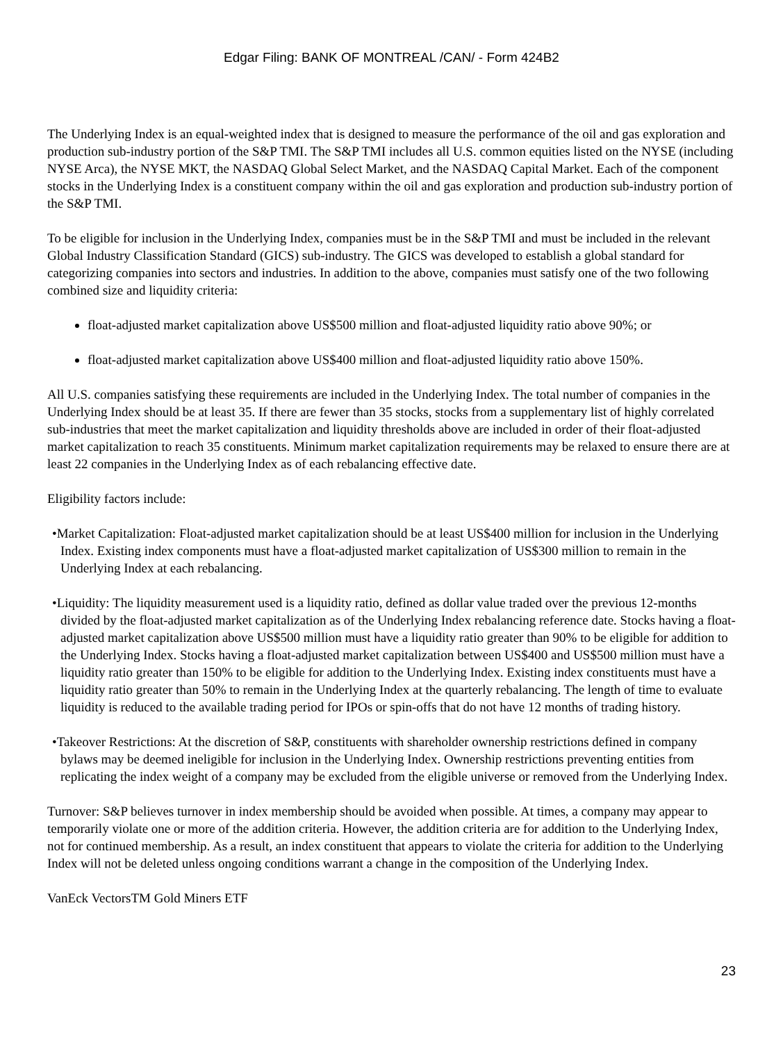Edgar Filing: BANK OF MONTREAL /CAN/ - Form 424B2
The Underlying Index is an equal-weighted index that is designed to measure the performance of the oil and gas exploration and production sub-industry portion of the S&P TMI. The S&P TMI includes all U.S. common equities listed on the NYSE (including NYSE Arca), the NYSE MKT, the NASDAQ Global Select Market, and the NASDAQ Capital Market. Each of the component stocks in the Underlying Index is a constituent company within the oil and gas exploration and production sub-industry portion of the S&P TMI.
To be eligible for inclusion in the Underlying Index, companies must be in the S&P TMI and must be included in the relevant Global Industry Classification Standard (GICS) sub-industry. The GICS was developed to establish a global standard for categorizing companies into sectors and industries. In addition to the above, companies must satisfy one of the two following combined size and liquidity criteria:
float-adjusted market capitalization above US$500 million and float-adjusted liquidity ratio above 90%; or
float-adjusted market capitalization above US$400 million and float-adjusted liquidity ratio above 150%.
All U.S. companies satisfying these requirements are included in the Underlying Index. The total number of companies in the Underlying Index should be at least 35. If there are fewer than 35 stocks, stocks from a supplementary list of highly correlated sub-industries that meet the market capitalization and liquidity thresholds above are included in order of their float-adjusted market capitalization to reach 35 constituents. Minimum market capitalization requirements may be relaxed to ensure there are at least 22 companies in the Underlying Index as of each rebalancing effective date.
Eligibility factors include:
•Market Capitalization: Float-adjusted market capitalization should be at least US$400 million for inclusion in the Underlying Index. Existing index components must have a float-adjusted market capitalization of US$300 million to remain in the Underlying Index at each rebalancing.
•Liquidity: The liquidity measurement used is a liquidity ratio, defined as dollar value traded over the previous 12-months divided by the float-adjusted market capitalization as of the Underlying Index rebalancing reference date. Stocks having a float-adjusted market capitalization above US$500 million must have a liquidity ratio greater than 90% to be eligible for addition to the Underlying Index. Stocks having a float-adjusted market capitalization between US$400 and US$500 million must have a liquidity ratio greater than 150% to be eligible for addition to the Underlying Index. Existing index constituents must have a liquidity ratio greater than 50% to remain in the Underlying Index at the quarterly rebalancing. The length of time to evaluate liquidity is reduced to the available trading period for IPOs or spin-offs that do not have 12 months of trading history.
•Takeover Restrictions: At the discretion of S&P, constituents with shareholder ownership restrictions defined in company bylaws may be deemed ineligible for inclusion in the Underlying Index. Ownership restrictions preventing entities from replicating the index weight of a company may be excluded from the eligible universe or removed from the Underlying Index.
Turnover: S&P believes turnover in index membership should be avoided when possible. At times, a company may appear to temporarily violate one or more of the addition criteria. However, the addition criteria are for addition to the Underlying Index, not for continued membership. As a result, an index constituent that appears to violate the criteria for addition to the Underlying Index will not be deleted unless ongoing conditions warrant a change in the composition of the Underlying Index.
VanEck VectorsTM Gold Miners ETF
23